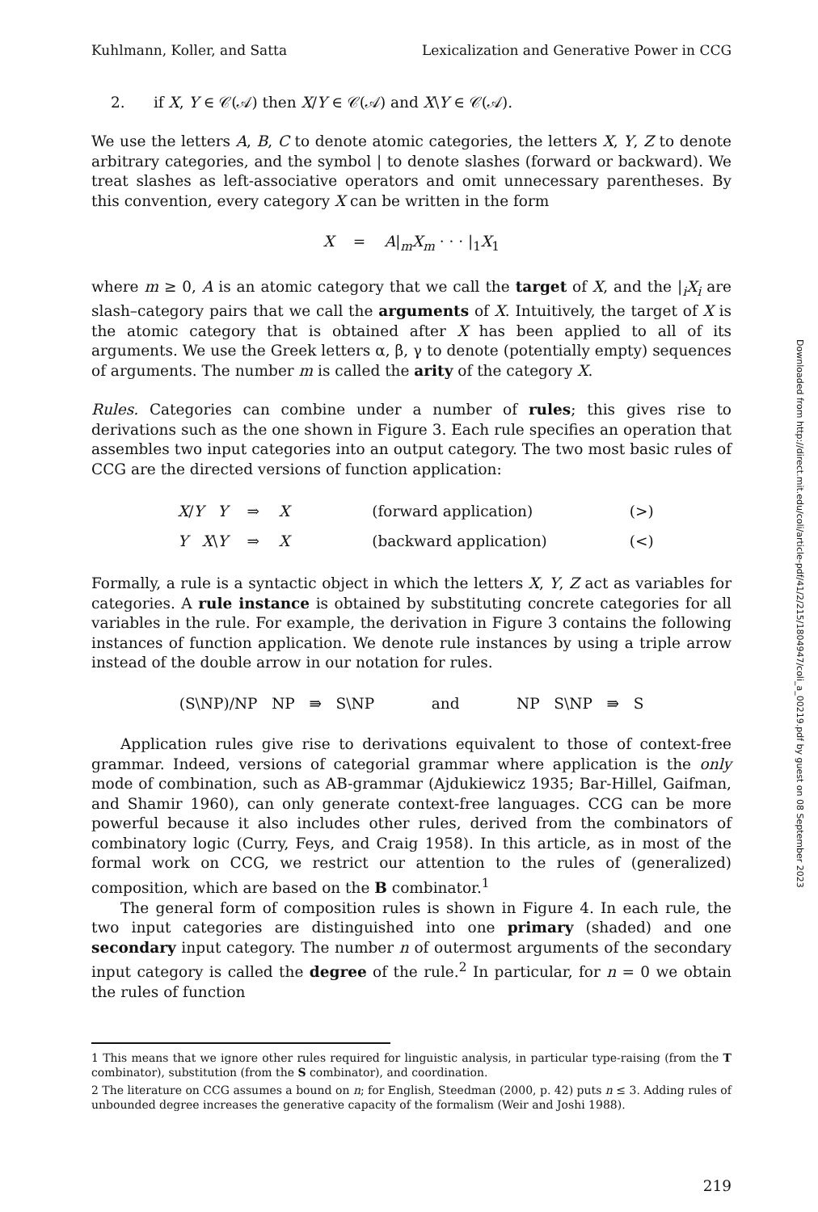Kuhlmann, Koller, and Satta Lexicalization and Generative Power in CCG
2. if X, Y ∈ 𝒞(𝒜) then X/Y ∈ 𝒞(𝒜) and X\Y ∈ 𝒞(𝒜).
We use the letters A, B, C to denote atomic categories, the letters X, Y, Z to denote arbitrary categories, and the symbol | to denote slashes (forward or backward). We treat slashes as left-associative operators and omit unnecessary parentheses. By this convention, every category X can be written in the form
X = A|<sub>m</sub>X<sub>m</sub> · · · |<sub>1</sub>X<sub>1</sub>
where m ≥ 0, A is an atomic category that we call the target of X, and the |<sub>i</sub>X<sub>i</sub> are slash–category pairs that we call the arguments of X. Intuitively, the target of X is the atomic category that is obtained after X has been applied to all of its arguments. We use the Greek letters α, β, γ to denote (potentially empty) sequences of arguments. The number m is called the arity of the category X.
Rules. Categories can combine under a number of rules; this gives rise to derivations such as the one shown in Figure 3. Each rule specifies an operation that assembles two input categories into an output category. The two most basic rules of CCG are the directed versions of function application:
| X / Y Y | ⇒ | X | (forward application) | (>) |
| Y X \ Y | ⇒ | X | (backward application) | (<) |
Formally, a rule is a syntactic object in which the letters X, Y, Z act as variables for categories. A rule instance is obtained by substituting concrete categories for all variables in the rule. For example, the derivation in Figure 3 contains the following instances of function application. We denote rule instances by using a triple arrow instead of the double arrow in our notation for rules.
(S\NP)/NP NP ⇛ S\NP and NP S\NP ⇛ S
Application rules give rise to derivations equivalent to those of context-free grammar. Indeed, versions of categorial grammar where application is the only mode of combination, such as AB-grammar (Ajdukiewicz 1935; Bar-Hillel, Gaifman, and Shamir 1960), can only generate context-free languages. CCG can be more powerful because it also includes other rules, derived from the combinators of combinatory logic (Curry, Feys, and Craig 1958). In this article, as in most of the formal work on CCG, we restrict our attention to the rules of (generalized) composition, which are based on the B combinator.<sup>1</sup>
The general form of composition rules is shown in Figure 4. In each rule, the two input categories are distinguished into one primary (shaded) and one secondary input category. The number n of outermost arguments of the secondary input category is called the degree of the rule.<sup>2</sup> In particular, for n = 0 we obtain the rules of function
1 This means that we ignore other rules required for linguistic analysis, in particular type-raising (from the T combinator), substitution (from the S combinator), and coordination.
2 The literature on CCG assumes a bound on n; for English, Steedman (2000, p. 42) puts n ≤ 3. Adding rules of unbounded degree increases the generative capacity of the formalism (Weir and Joshi 1988).
219
Downloaded from http://direct.mit.edu/coli/article-pdf/41/2/215/1804947/coli_a_00219.pdf by guest on 08 September 2023